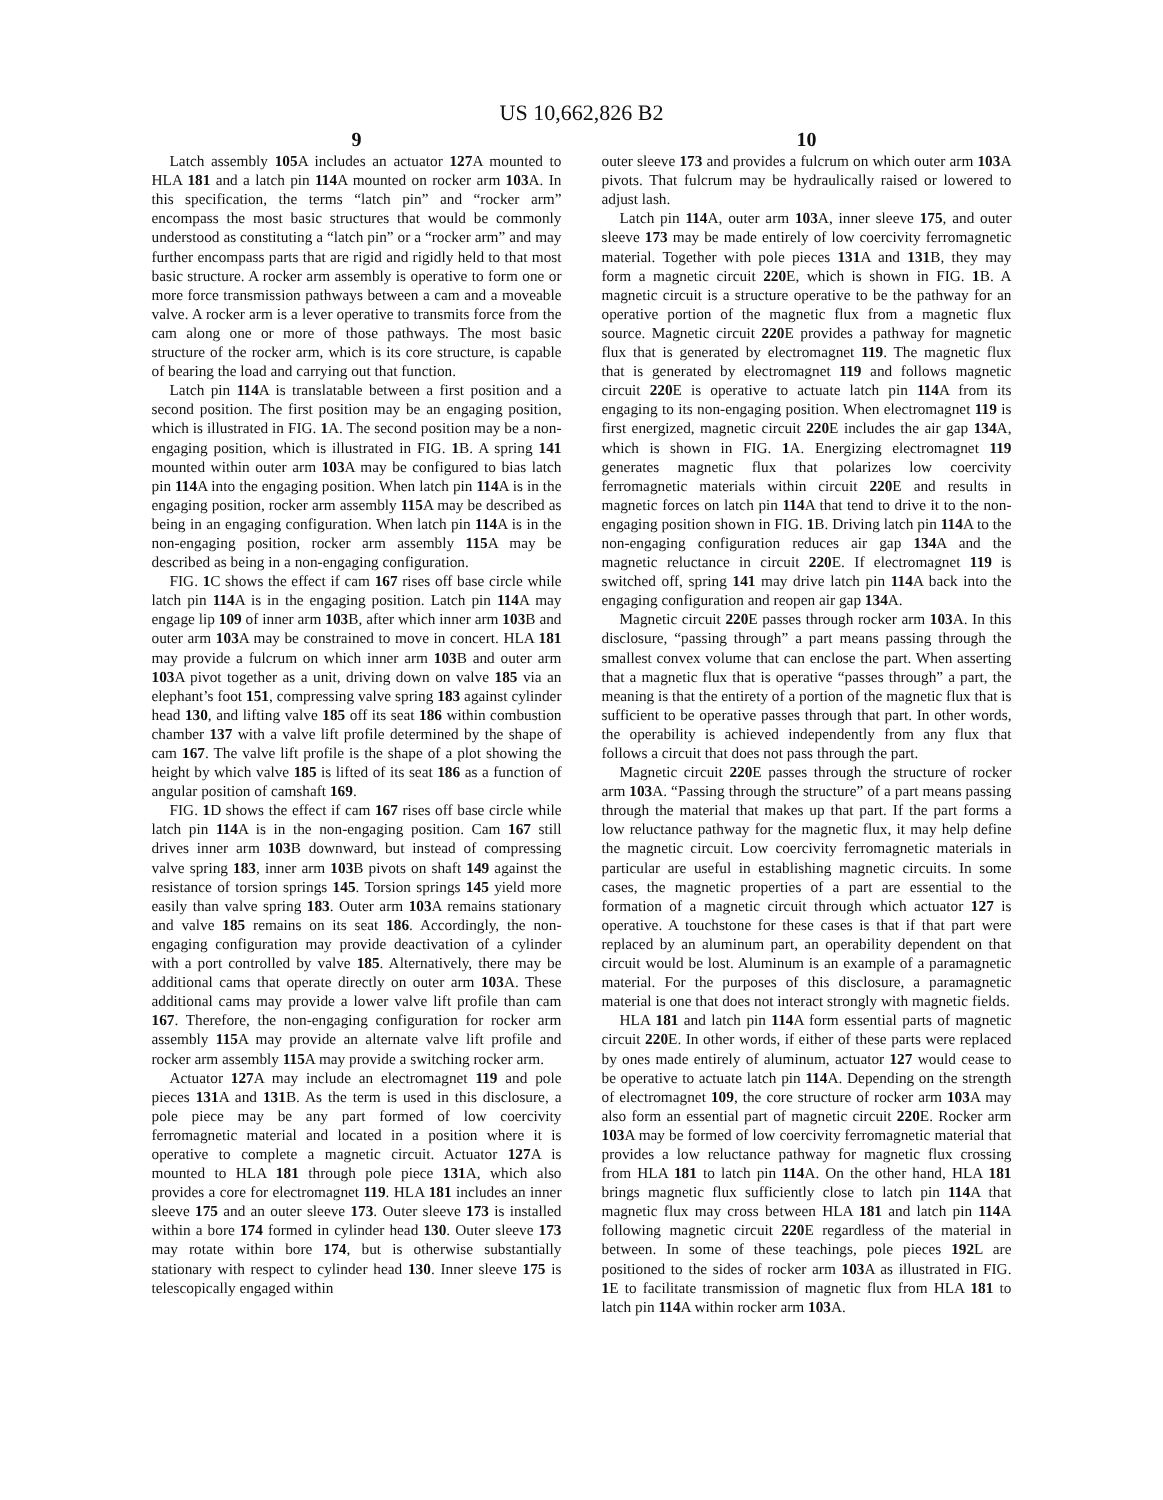US 10,662,826 B2
9
Latch assembly 105 A includes an actuator 127 A mounted to HLA 181 and a latch pin 114 A mounted on rocker arm 103 A. In this specification, the terms “latch pin” and “rocker arm” encompass the most basic structures that would be commonly understood as constituting a “latch pin” or a “rocker arm” and may further encompass parts that are rigid and rigidly held to that most basic structure. A rocker arm assembly is operative to form one or more force transmission pathways between a cam and a moveable valve. A rocker arm is a lever operative to transmits force from the cam along one or more of those pathways. The most basic structure of the rocker arm, which is its core structure, is capable of bearing the load and carrying out that function.
Latch pin 114 A is translatable between a first position and a second position. The first position may be an engaging position, which is illustrated in FIG. 1 A. The second position may be a non-engaging position, which is illustrated in FIG. 1 B. A spring 141 mounted within outer arm 103 A may be configured to bias latch pin 114 A into the engaging position. When latch pin 114 A is in the engaging position, rocker arm assembly 115 A may be described as being in an engaging configuration. When latch pin 114 A is in the non-engaging position, rocker arm assembly 115 A may be described as being in a non-engaging configuration.
FIG. 1 C shows the effect if cam 167 rises off base circle while latch pin 114 A is in the engaging position. Latch pin 114 A may engage lip 109 of inner arm 103 B, after which inner arm 103 B and outer arm 103 A may be constrained to move in concert. HLA 181 may provide a fulcrum on which inner arm 103 B and outer arm 103 A pivot together as a unit, driving down on valve 185 via an elephant’s foot 151, compressing valve spring 183 against cylinder head 130, and lifting valve 185 off its seat 186 within combustion chamber 137 with a valve lift profile determined by the shape of cam 167. The valve lift profile is the shape of a plot showing the height by which valve 185 is lifted of its seat 186 as a function of angular position of camshaft 169.
FIG. 1 D shows the effect if cam 167 rises off base circle while latch pin 114 A is in the non-engaging position. Cam 167 still drives inner arm 103 B downward, but instead of compressing valve spring 183, inner arm 103 B pivots on shaft 149 against the resistance of torsion springs 145. Torsion springs 145 yield more easily than valve spring 183. Outer arm 103 A remains stationary and valve 185 remains on its seat 186. Accordingly, the non-engaging configuration may provide deactivation of a cylinder with a port controlled by valve 185. Alternatively, there may be additional cams that operate directly on outer arm 103 A. These additional cams may provide a lower valve lift profile than cam 167. Therefore, the non-engaging configuration for rocker arm assembly 115 A may provide an alternate valve lift profile and rocker arm assembly 115 A may provide a switching rocker arm.
Actuator 127 A may include an electromagnet 119 and pole pieces 131 A and 131 B. As the term is used in this disclosure, a pole piece may be any part formed of low coercivity ferromagnetic material and located in a position where it is operative to complete a magnetic circuit. Actuator 127 A is mounted to HLA 181 through pole piece 131 A, which also provides a core for electromagnet 119. HLA 181 includes an inner sleeve 175 and an outer sleeve 173. Outer sleeve 173 is installed within a bore 174 formed in cylinder head 130. Outer sleeve 173 may rotate within bore 174, but is otherwise substantially stationary with respect to cylinder head 130. Inner sleeve 175 is telescopically engaged within
10
outer sleeve 173 and provides a fulcrum on which outer arm 103 A pivots. That fulcrum may be hydraulically raised or lowered to adjust lash.
Latch pin 114 A, outer arm 103 A, inner sleeve 175, and outer sleeve 173 may be made entirely of low coercivity ferromagnetic material. Together with pole pieces 131 A and 131 B, they may form a magnetic circuit 220 E, which is shown in FIG. 1 B. A magnetic circuit is a structure operative to be the pathway for an operative portion of the magnetic flux from a magnetic flux source. Magnetic circuit 220 E provides a pathway for magnetic flux that is generated by electromagnet 119. The magnetic flux that is generated by electromagnet 119 and follows magnetic circuit 220 E is operative to actuate latch pin 114 A from its engaging to its non-engaging position. When electromagnet 119 is first energized, magnetic circuit 220 E includes the air gap 134 A, which is shown in FIG. 1 A. Energizing electromagnet 119 generates magnetic flux that polarizes low coercivity ferromagnetic materials within circuit 220 E and results in magnetic forces on latch pin 114 A that tend to drive it to the non-engaging position shown in FIG. 1 B. Driving latch pin 114 A to the non-engaging configuration reduces air gap 134 A and the magnetic reluctance in circuit 220 E. If electromagnet 119 is switched off, spring 141 may drive latch pin 114 A back into the engaging configuration and reopen air gap 134 A.
Magnetic circuit 220 E passes through rocker arm 103 A. In this disclosure, “passing through” a part means passing through the smallest convex volume that can enclose the part. When asserting that a magnetic flux that is operative “passes through” a part, the meaning is that the entirety of a portion of the magnetic flux that is sufficient to be operative passes through that part. In other words, the operability is achieved independently from any flux that follows a circuit that does not pass through the part.
Magnetic circuit 220 E passes through the structure of rocker arm 103 A. “Passing through the structure” of a part means passing through the material that makes up that part. If the part forms a low reluctance pathway for the magnetic flux, it may help define the magnetic circuit. Low coercivity ferromagnetic materials in particular are useful in establishing magnetic circuits. In some cases, the magnetic properties of a part are essential to the formation of a magnetic circuit through which actuator 127 is operative. A touchstone for these cases is that if that part were replaced by an aluminum part, an operability dependent on that circuit would be lost. Aluminum is an example of a paramagnetic material. For the purposes of this disclosure, a paramagnetic material is one that does not interact strongly with magnetic fields.
HLA 181 and latch pin 114 A form essential parts of magnetic circuit 220 E. In other words, if either of these parts were replaced by ones made entirely of aluminum, actuator 127 would cease to be operative to actuate latch pin 114 A. Depending on the strength of electromagnet 109, the core structure of rocker arm 103 A may also form an essential part of magnetic circuit 220 E. Rocker arm 103 A may be formed of low coercivity ferromagnetic material that provides a low reluctance pathway for magnetic flux crossing from HLA 181 to latch pin 114 A. On the other hand, HLA 181 brings magnetic flux sufficiently close to latch pin 114 A that magnetic flux may cross between HLA 181 and latch pin 114 A following magnetic circuit 220 E regardless of the material in between. In some of these teachings, pole pieces 192 L are positioned to the sides of rocker arm 103 A as illustrated in FIG. 1 E to facilitate transmission of magnetic flux from HLA 181 to latch pin 114 A within rocker arm 103 A.